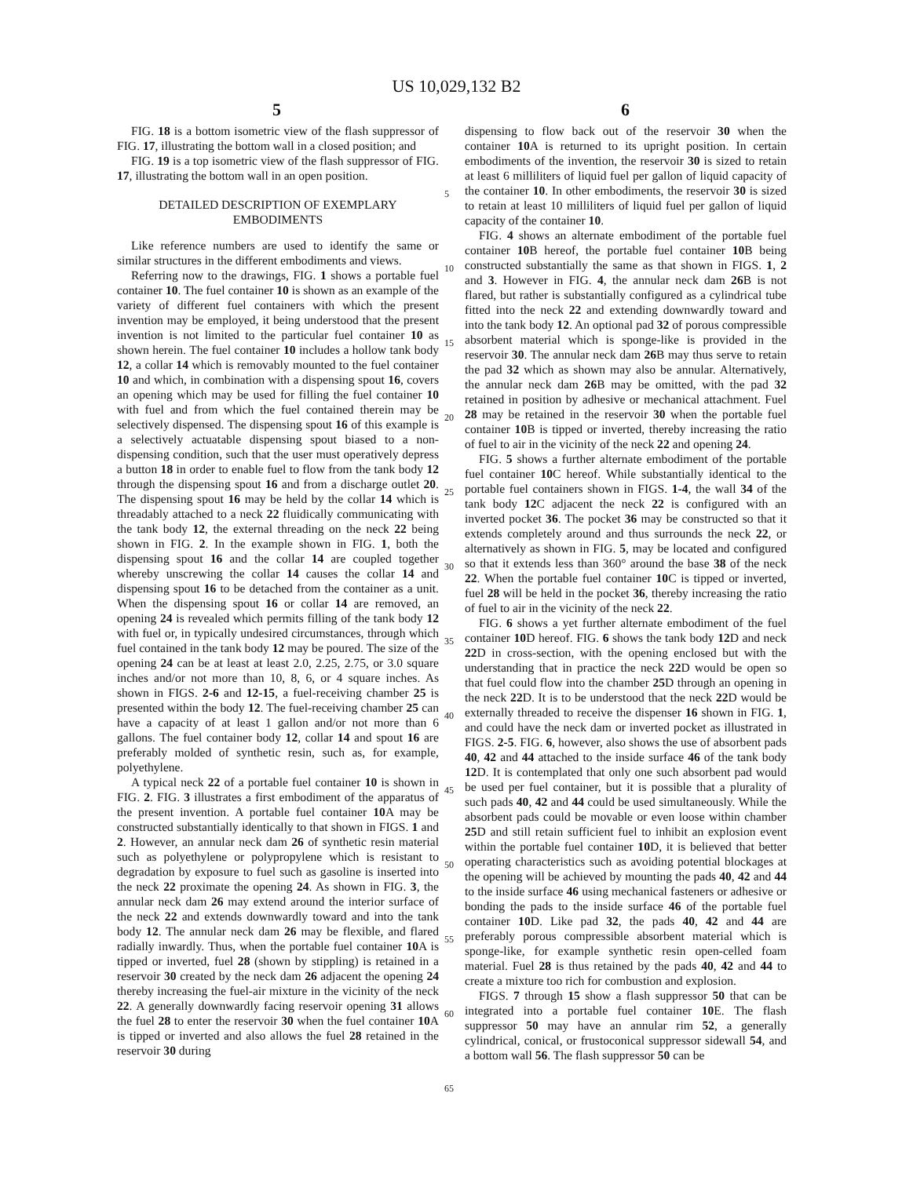US 10,029,132 B2
5 6
FIG. 18 is a bottom isometric view of the flash suppressor of FIG. 17, illustrating the bottom wall in a closed position; and
FIG. 19 is a top isometric view of the flash suppressor of FIG. 17, illustrating the bottom wall in an open position.
DETAILED DESCRIPTION OF EXEMPLARY EMBODIMENTS
Like reference numbers are used to identify the same or similar structures in the different embodiments and views.
Referring now to the drawings, FIG. 1 shows a portable fuel container 10. The fuel container 10 is shown as an example of the variety of different fuel containers with which the present invention may be employed, it being understood that the present invention is not limited to the particular fuel container 10 as shown herein. The fuel container 10 includes a hollow tank body 12, a collar 14 which is removably mounted to the fuel container 10 and which, in combination with a dispensing spout 16, covers an opening which may be used for filling the fuel container 10 with fuel and from which the fuel contained therein may be selectively dispensed. The dispensing spout 16 of this example is a selectively actuatable dispensing spout biased to a non-dispensing condition, such that the user must operatively depress a button 18 in order to enable fuel to flow from the tank body 12 through the dispensing spout 16 and from a discharge outlet 20. The dispensing spout 16 may be held by the collar 14 which is threadably attached to a neck 22 fluidically communicating with the tank body 12, the external threading on the neck 22 being shown in FIG. 2. In the example shown in FIG. 1, both the dispensing spout 16 and the collar 14 are coupled together whereby unscrewing the collar 14 causes the collar 14 and dispensing spout 16 to be detached from the container as a unit. When the dispensing spout 16 or collar 14 are removed, an opening 24 is revealed which permits filling of the tank body 12 with fuel or, in typically undesired circumstances, through which fuel contained in the tank body 12 may be poured. The size of the opening 24 can be at least at least 2.0, 2.25, 2.75, or 3.0 square inches and/or not more than 10, 8, 6, or 4 square inches. As shown in FIGS. 2-6 and 12-15, a fuel-receiving chamber 25 is presented within the body 12. The fuel-receiving chamber 25 can have a capacity of at least 1 gallon and/or not more than 6 gallons. The fuel container body 12, collar 14 and spout 16 are preferably molded of synthetic resin, such as, for example, polyethylene.
A typical neck 22 of a portable fuel container 10 is shown in FIG. 2. FIG. 3 illustrates a first embodiment of the apparatus of the present invention. A portable fuel container 10 A may be constructed substantially identically to that shown in FIGS. 1 and 2. However, an annular neck dam 26 of synthetic resin material such as polyethylene or polypropylene which is resistant to degradation by exposure to fuel such as gasoline is inserted into the neck 22 proximate the opening 24. As shown in FIG. 3, the annular neck dam 26 may extend around the interior surface of the neck 22 and extends downwardly toward and into the tank body 12. The annular neck dam 26 may be flexible, and flared radially inwardly. Thus, when the portable fuel container 10 A is tipped or inverted, fuel 28 (shown by stippling) is retained in a reservoir 30 created by the neck dam 26 adjacent the opening 24 thereby increasing the fuel-air mixture in the vicinity of the neck 22. A generally downwardly facing reservoir opening 31 allows the fuel 28 to enter the reservoir 30 when the fuel container 10 A is tipped or inverted and also allows the fuel 28 retained in the reservoir 30 during
dispensing to flow back out of the reservoir 30 when the container 10 A is returned to its upright position. In certain embodiments of the invention, the reservoir 30 is sized to retain at least 6 milliliters of liquid fuel per gallon of liquid capacity of the container 10. In other embodiments, the reservoir 30 is sized to retain at least 10 milliliters of liquid fuel per gallon of liquid capacity of the container 10.
FIG. 4 shows an alternate embodiment of the portable fuel container 10 B hereof, the portable fuel container 10 B being constructed substantially the same as that shown in FIGS. 1, 2 and 3. However in FIG. 4, the annular neck dam 26 B is not flared, but rather is substantially configured as a cylindrical tube fitted into the neck 22 and extending downwardly toward and into the tank body 12. An optional pad 32 of porous compressible absorbent material which is sponge-like is provided in the reservoir 30. The annular neck dam 26 B may thus serve to retain the pad 32 which as shown may also be annular. Alternatively, the annular neck dam 26 B may be omitted, with the pad 32 retained in position by adhesive or mechanical attachment. Fuel 28 may be retained in the reservoir 30 when the portable fuel container 10 B is tipped or inverted, thereby increasing the ratio of fuel to air in the vicinity of the neck 22 and opening 24.
FIG. 5 shows a further alternate embodiment of the portable fuel container 10 C hereof. While substantially identical to the portable fuel containers shown in FIGS. 1-4, the wall 34 of the tank body 12 C adjacent the neck 22 is configured with an inverted pocket 36. The pocket 36 may be constructed so that it extends completely around and thus surrounds the neck 22, or alternatively as shown in FIG. 5, may be located and configured so that it extends less than 360° around the base 38 of the neck 22. When the portable fuel container 10 C is tipped or inverted, fuel 28 will be held in the pocket 36, thereby increasing the ratio of fuel to air in the vicinity of the neck 22.
FIG. 6 shows a yet further alternate embodiment of the fuel container 10 D hereof. FIG. 6 shows the tank body 12 D and neck 22 D in cross-section, with the opening enclosed but with the understanding that in practice the neck 22 D would be open so that fuel could flow into the chamber 25 D through an opening in the neck 22 D. It is to be understood that the neck 22 D would be externally threaded to receive the dispenser 16 shown in FIG. 1, and could have the neck dam or inverted pocket as illustrated in FIGS. 2-5. FIG. 6, however, also shows the use of absorbent pads 40, 42 and 44 attached to the inside surface 46 of the tank body 12 D. It is contemplated that only one such absorbent pad would be used per fuel container, but it is possible that a plurality of such pads 40, 42 and 44 could be used simultaneously. While the absorbent pads could be movable or even loose within chamber 25 D and still retain sufficient fuel to inhibit an explosion event within the portable fuel container 10 D, it is believed that better operating characteristics such as avoiding potential blockages at the opening will be achieved by mounting the pads 40, 42 and 44 to the inside surface 46 using mechanical fasteners or adhesive or bonding the pads to the inside surface 46 of the portable fuel container 10 D. Like pad 32, the pads 40, 42 and 44 are preferably porous compressible absorbent material which is sponge-like, for example synthetic resin open-celled foam material. Fuel 28 is thus retained by the pads 40, 42 and 44 to create a mixture too rich for combustion and explosion.
FIGS. 7 through 15 show a flash suppressor 50 that can be integrated into a portable fuel container 10 E. The flash suppressor 50 may have an annular rim 52, a generally cylindrical, conical, or frustoconical suppressor sidewall 54, and a bottom wall 56. The flash suppressor 50 can be
5
10
15
20
25
30
35
40
45
50
55
60
65